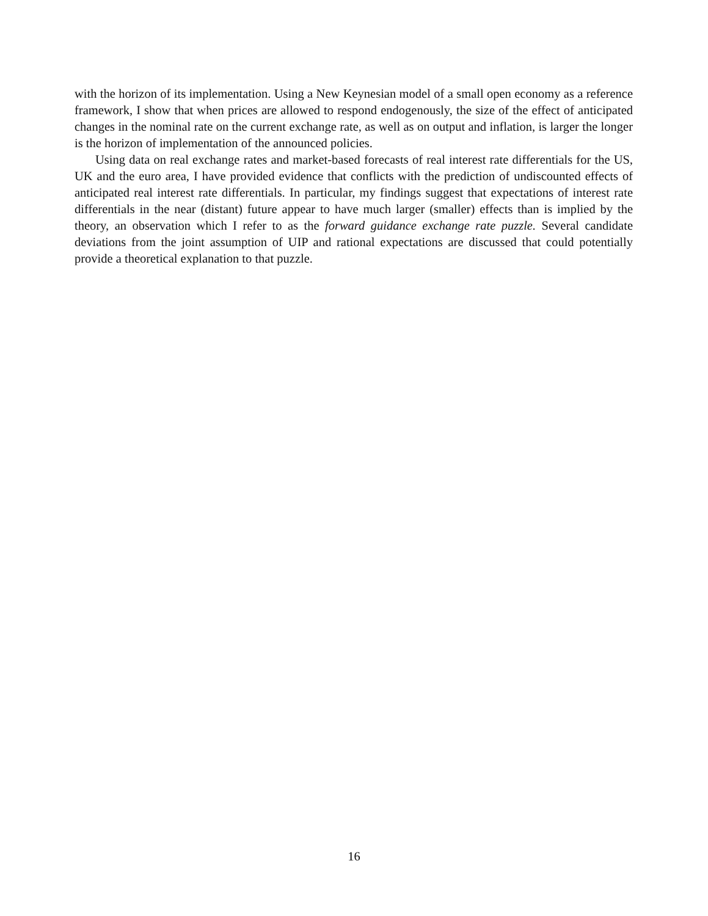with the horizon of its implementation. Using a New Keynesian model of a small open economy as a reference framework, I show that when prices are allowed to respond endogenously, the size of the effect of anticipated changes in the nominal rate on the current exchange rate, as well as on output and inflation, is larger the longer is the horizon of implementation of the announced policies.
Using data on real exchange rates and market-based forecasts of real interest rate differentials for the US, UK and the euro area, I have provided evidence that conflicts with the prediction of undiscounted effects of anticipated real interest rate differentials. In particular, my findings suggest that expectations of interest rate differentials in the near (distant) future appear to have much larger (smaller) effects than is implied by the theory, an observation which I refer to as the forward guidance exchange rate puzzle. Several candidate deviations from the joint assumption of UIP and rational expectations are discussed that could potentially provide a theoretical explanation to that puzzle.
16